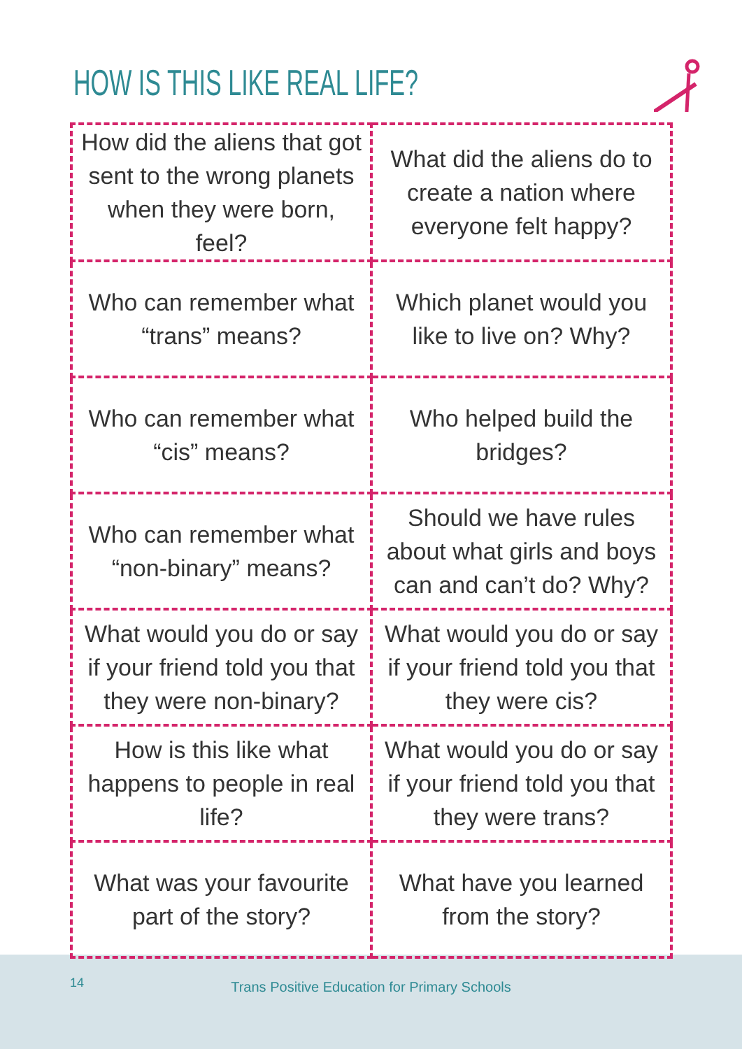HOW IS THIS LIKE REAL LIFE?
| How did the aliens that got sent to the wrong planets when they were born, feel? | What did the aliens do to create a nation where everyone felt happy? |
| Who can remember what “trans” means? | Which planet would you like to live on? Why? |
| Who can remember what “cis” means? | Who helped build the bridges? |
| Who can remember what “non-binary” means? | Should we have rules about what girls and boys can and can’t do? Why? |
| What would you do or say if your friend told you that they were non-binary? | What would you do or say if your friend told you that they were cis? |
| How is this like what happens to people in real life? | What would you do or say if your friend told you that they were trans? |
| What was your favourite part of the story? | What have you learned from the story? |
14
Trans Positive Education for Primary Schools